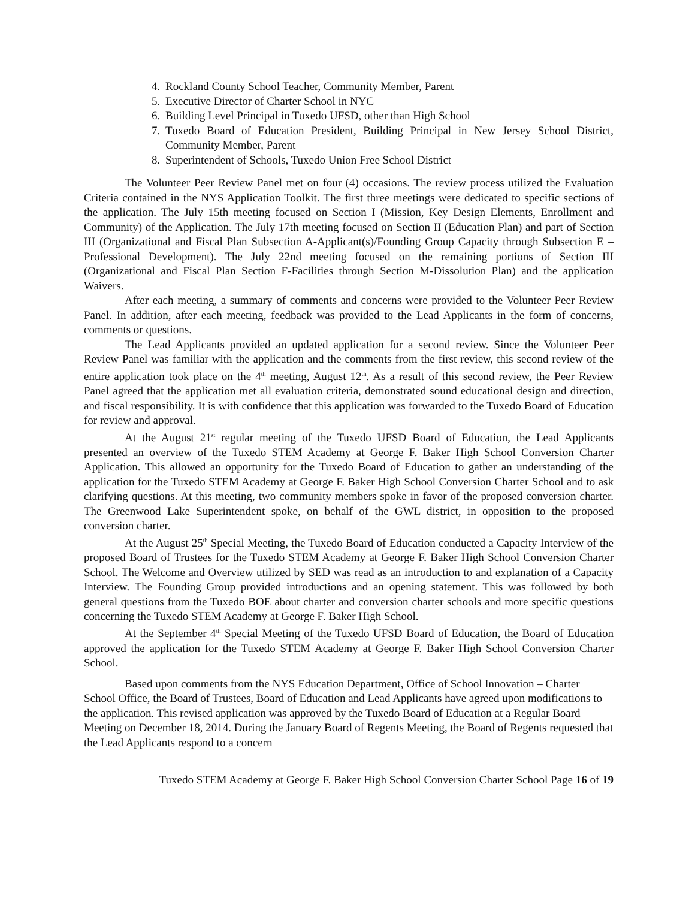4. Rockland County School Teacher, Community Member, Parent
5. Executive Director of Charter School in NYC
6. Building Level Principal in Tuxedo UFSD, other than High School
7. Tuxedo Board of Education President, Building Principal in New Jersey School District, Community Member, Parent
8. Superintendent of Schools, Tuxedo Union Free School District
The Volunteer Peer Review Panel met on four (4) occasions. The review process utilized the Evaluation Criteria contained in the NYS Application Toolkit. The first three meetings were dedicated to specific sections of the application. The July 15th meeting focused on Section I (Mission, Key Design Elements, Enrollment and Community) of the Application. The July 17th meeting focused on Section II (Education Plan) and part of Section III (Organizational and Fiscal Plan Subsection A-Applicant(s)/Founding Group Capacity through Subsection E – Professional Development). The July 22nd meeting focused on the remaining portions of Section III (Organizational and Fiscal Plan Section F-Facilities through Section M-Dissolution Plan) and the application Waivers.
After each meeting, a summary of comments and concerns were provided to the Volunteer Peer Review Panel. In addition, after each meeting, feedback was provided to the Lead Applicants in the form of concerns, comments or questions.
The Lead Applicants provided an updated application for a second review. Since the Volunteer Peer Review Panel was familiar with the application and the comments from the first review, this second review of the entire application took place on the 4<sup>th</sup> meeting, August 12<sup>th</sup>. As a result of this second review, the Peer Review Panel agreed that the application met all evaluation criteria, demonstrated sound educational design and direction, and fiscal responsibility. It is with confidence that this application was forwarded to the Tuxedo Board of Education for review and approval.
At the August 21<sup>st</sup> regular meeting of the Tuxedo UFSD Board of Education, the Lead Applicants presented an overview of the Tuxedo STEM Academy at George F. Baker High School Conversion Charter Application. This allowed an opportunity for the Tuxedo Board of Education to gather an understanding of the application for the Tuxedo STEM Academy at George F. Baker High School Conversion Charter School and to ask clarifying questions. At this meeting, two community members spoke in favor of the proposed conversion charter. The Greenwood Lake Superintendent spoke, on behalf of the GWL district, in opposition to the proposed conversion charter.
At the August 25<sup>th</sup> Special Meeting, the Tuxedo Board of Education conducted a Capacity Interview of the proposed Board of Trustees for the Tuxedo STEM Academy at George F. Baker High School Conversion Charter School. The Welcome and Overview utilized by SED was read as an introduction to and explanation of a Capacity Interview. The Founding Group provided introductions and an opening statement. This was followed by both general questions from the Tuxedo BOE about charter and conversion charter schools and more specific questions concerning the Tuxedo STEM Academy at George F. Baker High School.
At the September 4<sup>th</sup> Special Meeting of the Tuxedo UFSD Board of Education, the Board of Education approved the application for the Tuxedo STEM Academy at George F. Baker High School Conversion Charter School.
Based upon comments from the NYS Education Department, Office of School Innovation – Charter School Office, the Board of Trustees, Board of Education and Lead Applicants have agreed upon modifications to the application. This revised application was approved by the Tuxedo Board of Education at a Regular Board Meeting on December 18, 2014. During the January Board of Regents Meeting, the Board of Regents requested that the Lead Applicants respond to a concern
Tuxedo STEM Academy at George F. Baker High School Conversion Charter School Page 16 of 19